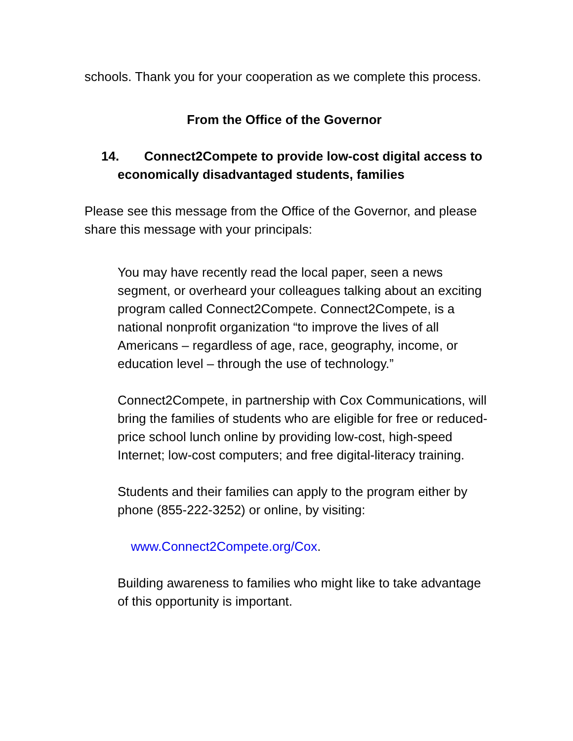schools. Thank you for your cooperation as we complete this process.
From the Office of the Governor
14. Connect2Compete to provide low-cost digital access to economically disadvantaged students, families
Please see this message from the Office of the Governor, and please share this message with your principals:
You may have recently read the local paper, seen a news segment, or overheard your colleagues talking about an exciting program called Connect2Compete. Connect2Compete, is a national nonprofit organization “to improve the lives of all Americans – regardless of age, race, geography, income, or education level – through the use of technology.”
Connect2Compete, in partnership with Cox Communications, will bring the families of students who are eligible for free or reduced-price school lunch online by providing low-cost, high-speed Internet; low-cost computers; and free digital-literacy training.
Students and their families can apply to the program either by phone (855-222-3252) or online, by visiting:
www.Connect2Compete.org/Cox.
Building awareness to families who might like to take advantage of this opportunity is important.